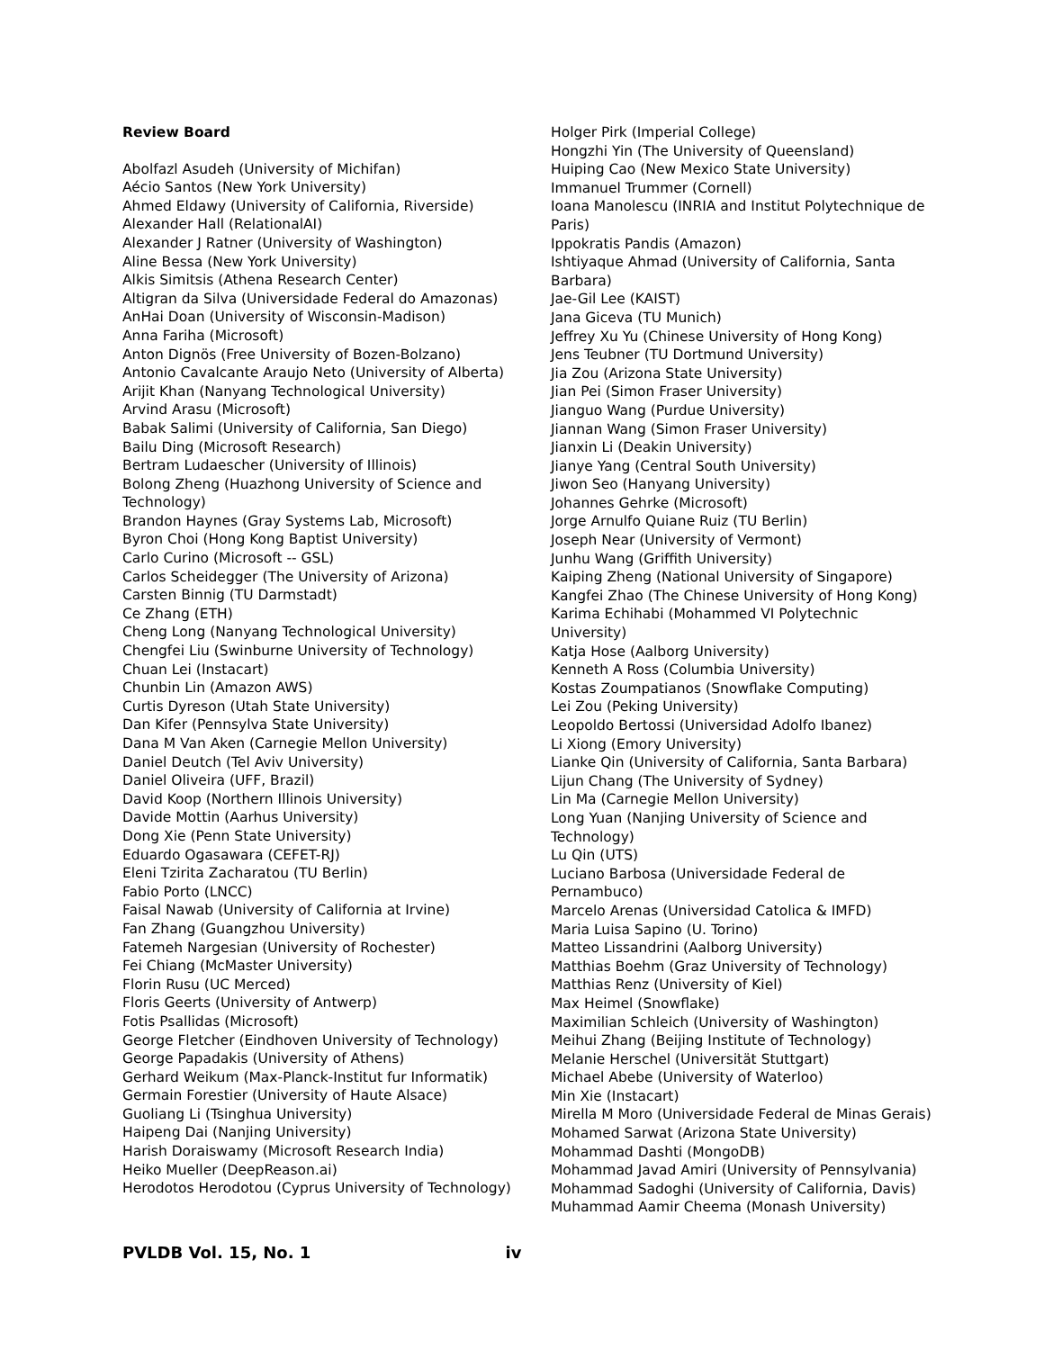Review Board
Abolfazl Asudeh (University of Michifan)
Aécio Santos (New York University)
Ahmed Eldawy (University of California, Riverside)
Alexander Hall (RelationalAI)
Alexander J Ratner (University of Washington)
Aline Bessa (New York University)
Alkis Simitsis (Athena Research Center)
Altigran da Silva (Universidade Federal do Amazonas)
AnHai Doan (University of Wisconsin-Madison)
Anna Fariha (Microsoft)
Anton Dignös (Free University of Bozen-Bolzano)
Antonio Cavalcante Araujo Neto (University of Alberta)
Arijit Khan (Nanyang Technological University)
Arvind Arasu (Microsoft)
Babak Salimi (University of California, San Diego)
Bailu Ding (Microsoft Research)
Bertram Ludaescher (University of Illinois)
Bolong Zheng (Huazhong University of Science and Technology)
Brandon Haynes (Gray Systems Lab, Microsoft)
Byron Choi (Hong Kong Baptist University)
Carlo Curino (Microsoft -- GSL)
Carlos Scheidegger (The University of Arizona)
Carsten Binnig (TU Darmstadt)
Ce Zhang (ETH)
Cheng Long (Nanyang Technological University)
Chengfei Liu (Swinburne University of Technology)
Chuan Lei (Instacart)
Chunbin Lin (Amazon AWS)
Curtis Dyreson (Utah State University)
Dan Kifer (Pennsylva State University)
Dana M Van Aken (Carnegie Mellon University)
Daniel Deutch (Tel Aviv University)
Daniel Oliveira (UFF, Brazil)
David Koop (Northern Illinois University)
Davide Mottin (Aarhus University)
Dong Xie (Penn State University)
Eduardo Ogasawara (CEFET-RJ)
Eleni Tzirita Zacharatou (TU Berlin)
Fabio Porto (LNCC)
Faisal Nawab (University of California at Irvine)
Fan Zhang (Guangzhou University)
Fatemeh Nargesian (University of Rochester)
Fei Chiang (McMaster University)
Florin Rusu (UC Merced)
Floris Geerts (University of Antwerp)
Fotis Psallidas (Microsoft)
George Fletcher (Eindhoven University of Technology)
George Papadakis (University of Athens)
Gerhard Weikum (Max-Planck-Institut fur Informatik)
Germain Forestier (University of Haute Alsace)
Guoliang Li (Tsinghua University)
Haipeng Dai (Nanjing University)
Harish Doraiswamy (Microsoft Research India)
Heiko Mueller (DeepReason.ai)
Herodotos Herodotou (Cyprus University of Technology)
Holger Pirk (Imperial College)
Hongzhi Yin (The University of Queensland)
Huiping Cao (New Mexico State University)
Immanuel Trummer (Cornell)
Ioana Manolescu (INRIA and Institut Polytechnique de Paris)
Ippokratis Pandis (Amazon)
Ishtiyaque Ahmad (University of California, Santa Barbara)
Jae-Gil Lee (KAIST)
Jana Giceva (TU Munich)
Jeffrey Xu Yu (Chinese University of Hong Kong)
Jens Teubner (TU Dortmund University)
Jia Zou (Arizona State University)
Jian Pei (Simon Fraser University)
Jianguo Wang (Purdue University)
Jiannan Wang (Simon Fraser University)
Jianxin Li (Deakin University)
Jianye Yang (Central South University)
Jiwon Seo (Hanyang University)
Johannes Gehrke (Microsoft)
Jorge Arnulfo Quiane Ruiz (TU Berlin)
Joseph Near (University of Vermont)
Junhu Wang (Griffith University)
Kaiping Zheng (National University of Singapore)
Kangfei Zhao (The Chinese University of Hong Kong)
Karima Echihabi (Mohammed VI Polytechnic University)
Katja Hose (Aalborg University)
Kenneth A Ross (Columbia University)
Kostas Zoumpatianos (Snowflake Computing)
Lei Zou (Peking University)
Leopoldo Bertossi (Universidad Adolfo Ibanez)
Li Xiong (Emory University)
Lianke Qin (University of California, Santa Barbara)
Lijun Chang (The University of Sydney)
Lin Ma (Carnegie Mellon University)
Long Yuan (Nanjing University of Science and Technology)
Lu Qin (UTS)
Luciano Barbosa (Universidade Federal de Pernambuco)
Marcelo Arenas (Universidad Catolica & IMFD)
Maria Luisa Sapino (U. Torino)
Matteo Lissandrini (Aalborg University)
Matthias Boehm (Graz University of Technology)
Matthias Renz (University of Kiel)
Max Heimel (Snowflake)
Maximilian Schleich (University of Washington)
Meihui Zhang (Beijing Institute of Technology)
Melanie Herschel (Universität Stuttgart)
Michael Abebe (University of Waterloo)
Min Xie (Instacart)
Mirella M Moro (Universidade Federal de Minas Gerais)
Mohamed Sarwat (Arizona State University)
Mohammad Dashti (MongoDB)
Mohammad Javad Amiri (University of Pennsylvania)
Mohammad Sadoghi (University of California, Davis)
Muhammad Aamir Cheema (Monash University)
PVLDB Vol. 15, No. 1 iv